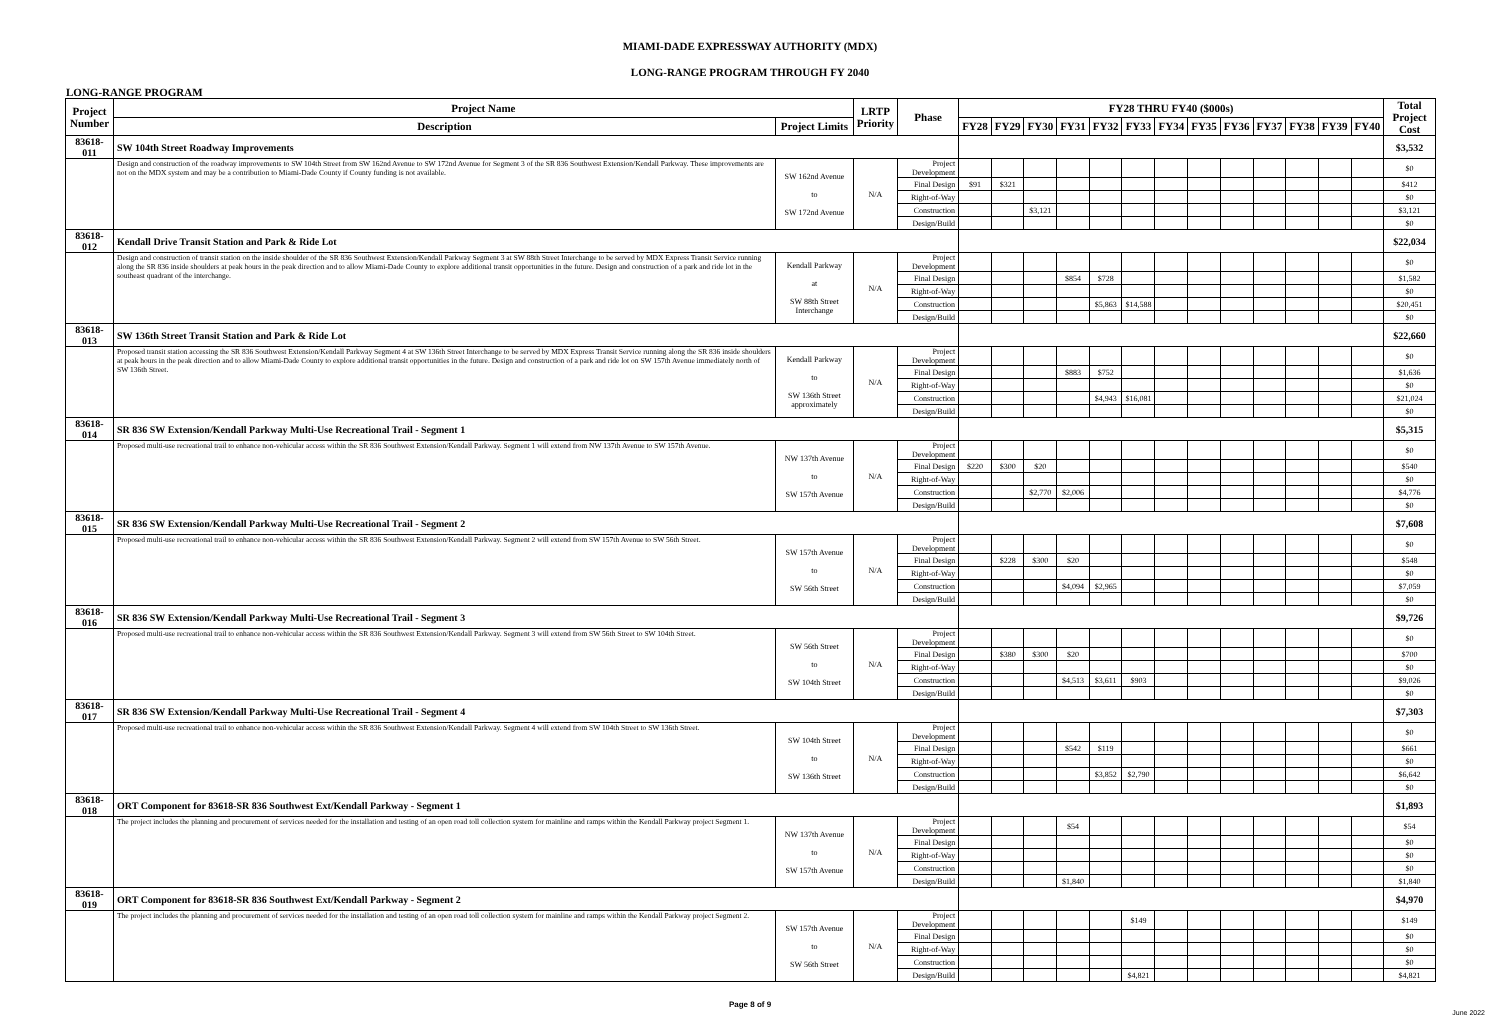MIAMI-DADE EXPRESSWAY AUTHORITY (MDX)
LONG-RANGE PROGRAM THROUGH FY 2040
LONG-RANGE PROGRAM
| Project Number | Project Name | | LRTP Priority | Phase | FY28 THRU FY40 ($000s) | | | | | | | | | | | | | Total Project Cost |
| --- | --- | --- | --- | --- | --- | --- | --- | --- | --- | --- | --- | --- | --- | --- | --- | --- | --- | --- |
| | Description | Project Limits | | | FY28 | FY29 | FY30 | FY31 | FY32 | FY33 | FY34 | FY35 | FY36 | FY37 | FY38 | FY39 | FY40 | |
| 83618-011 | SW 104th Street Roadway Improvements | | | | | | | | | | | | | | | | | $3,532 |
| | Design and construction of the roadway improvements to SW 104th Street from SW 162nd Avenue to SW 172nd Avenue for Segment 3 of the SR 836 Southwest Extension/Kendall Parkway. These improvements are not on the MDX system and may be a contribution to Miami-Dade County if County funding is not available. | SW 162nd Avenue to SW 172nd Avenue | N/A | Project Development | | | | | | | | | | | | | | $0 |
| | | | | Final Design | $91 | $321 | | | | | | | | | | | | $412 |
| | | | | Right-of-Way | | | | | | | | | | | | | | $0 |
| | | | | Construction | | | $3,121 | | | | | | | | | | | $3,121 |
| | | | | Design/Build | | | | | | | | | | | | | | $0 |
| 83618-012 | Kendall Drive Transit Station and Park & Ride Lot | | | | | | | | | | | | | | | | | $22,034 |
| | Design and construction of transit station on the inside shoulder of the SR 836 Southwest Extension/Kendall Parkway Segment 3 at SW 88th Street Interchange to be served by MDX Express Transit Service running along the SR 836 inside shoulders at peak hours in the peak direction and to allow Miami-Dade County to explore additional transit opportunities in the future. Design and construction of a park and ride lot in the southeast quadrant of the interchange. | Kendall Parkway at SW 88th Street Interchange | N/A | Project Development | | | | | | | | | | | | | | $0 |
| | | | | Final Design | | | | $854 | $728 | | | | | | | | | $1,582 |
| | | | | Right-of-Way | | | | | | | | | | | | | | $0 |
| | | | | Construction | | | | | $5,863 | $14,588 | | | | | | | | $20,451 |
| | | | | Design/Build | | | | | | | | | | | | | | $0 |
| 83618-013 | SW 136th Street Transit Station and Park & Ride Lot | | | | | | | | | | | | | | | | | $22,660 |
| | Proposed transit station accessing the SR 836 Southwest Extension/Kendall Parkway Segment 4 at SW 136th Street Interchange to be served by MDX Express Transit Service running along the SR 836 inside shoulders at peak hours in the peak direction and to allow Miami-Dade County to explore additional transit opportunities in the future. Design and construction of a park and ride lot on SW 157th Avenue immediately north of SW 136th Street. | Kendall Parkway to SW 136th Street approximately | N/A | Project Development | | | | | | | | | | | | | | $0 |
| | | | | Final Design | | | | $883 | $752 | | | | | | | | | $1,636 |
| | | | | Right-of-Way | | | | | | | | | | | | | | $0 |
| | | | | Construction | | | | | $4,943 | $16,081 | | | | | | | | $21,024 |
| | | | | Design/Build | | | | | | | | | | | | | | $0 |
| 83618-014 | SR 836 SW Extension/Kendall Parkway Multi-Use Recreational Trail - Segment 1 | | | | | | | | | | | | | | | | | $5,315 |
| | Proposed multi-use recreational trail to enhance non-vehicular access within the SR 836 Southwest Extension/Kendall Parkway. Segment 1 will extend from NW 137th Avenue to SW 157th Avenue. | NW 137th Avenue to SW 157th Avenue | N/A | Project Development | | | | | | | | | | | | | | $0 |
| | | | | Final Design | $220 | $300 | $20 | | | | | | | | | | | $540 |
| | | | | Right-of-Way | | | | | | | | | | | | | | $0 |
| | | | | Construction | | | $2,770 | $2,006 | | | | | | | | | | $4,776 |
| | | | | Design/Build | | | | | | | | | | | | | | $0 |
| 83618-015 | SR 836 SW Extension/Kendall Parkway Multi-Use Recreational Trail - Segment 2 | | | | | | | | | | | | | | | | | $7,608 |
| | Proposed multi-use recreational trail to enhance non-vehicular access within the SR 836 Southwest Extension/Kendall Parkway. Segment 2 will extend from SW 157th Avenue to SW 56th Street. | SW 157th Avenue to SW 56th Street | N/A | Project Development | | | | | | | | | | | | | | $0 |
| | | | | Final Design | | $228 | $300 | $20 | | | | | | | | | | $548 |
| | | | | Right-of-Way | | | | | | | | | | | | | | $0 |
| | | | | Construction | | | | $4,094 | $2,965 | | | | | | | | | $7,059 |
| | | | | Design/Build | | | | | | | | | | | | | | $0 |
| 83618-016 | SR 836 SW Extension/Kendall Parkway Multi-Use Recreational Trail - Segment 3 | | | | | | | | | | | | | | | | | $9,726 |
| | Proposed multi-use recreational trail to enhance non-vehicular access within the SR 836 Southwest Extension/Kendall Parkway. Segment 3 will extend from SW 56th Street to SW 104th Street. | SW 56th Street to SW 104th Street | N/A | Project Development | | | | | | | | | | | | | | $0 |
| | | | | Final Design | | $380 | $300 | $20 | | | | | | | | | | $700 |
| | | | | Right-of-Way | | | | | | | | | | | | | | $0 |
| | | | | Construction | | | | $4,513 | $3,611 | $903 | | | | | | | | $9,026 |
| | | | | Design/Build | | | | | | | | | | | | | | $0 |
| 83618-017 | SR 836 SW Extension/Kendall Parkway Multi-Use Recreational Trail - Segment 4 | | | | | | | | | | | | | | | | | $7,303 |
| | Proposed multi-use recreational trail to enhance non-vehicular access within the SR 836 Southwest Extension/Kendall Parkway. Segment 4 will extend from SW 104th Street to SW 136th Street. | SW 104th Street to SW 136th Street | N/A | Project Development | | | | | | | | | | | | | | $0 |
| | | | | Final Design | | | | $542 | $119 | | | | | | | | | $661 |
| | | | | Right-of-Way | | | | | | | | | | | | | | $0 |
| | | | | Construction | | | | | $3,852 | $2,790 | | | | | | | | $6,642 |
| | | | | Design/Build | | | | | | | | | | | | | | $0 |
| 83618-018 | ORT Component for 83618-SR 836 Southwest Ext/Kendall Parkway - Segment 1 | | | | | | | | | | | | | | | | | $1,893 |
| | The project includes the planning and procurement of services needed for the installation and testing of an open road toll collection system for mainline and ramps within the Kendall Parkway project Segment 1. | NW 137th Avenue to SW 157th Avenue | N/A | Project Development | | | | $54 | | | | | | | | | | $54 |
| | | | | Final Design | | | | | | | | | | | | | | $0 |
| | | | | Right-of-Way | | | | | | | | | | | | | | $0 |
| | | | | Construction | | | | | | | | | | | | | | $0 |
| | | | | Design/Build | | | | $1,840 | | | | | | | | | | $1,840 |
| 83618-019 | ORT Component for 83618-SR 836 Southwest Ext/Kendall Parkway - Segment 2 | | | | | | | | | | | | | | | | | $4,970 |
| | The project includes the planning and procurement of services needed for the installation and testing of an open road toll collection system for mainline and ramps within the Kendall Parkway project Segment 2. | SW 157th Avenue to SW 56th Street | N/A | Project Development | | | | | | $149 | | | | | | | | $149 |
| | | | | Final Design | | | | | | | | | | | | | | $0 |
| | | | | Right-of-Way | | | | | | | | | | | | | | $0 |
| | | | | Construction | | | | | | | | | | | | | | $0 |
| | | | | Design/Build | | | | | | $4,821 | | | | | | | | $4,821 |
Page 8 of 9
June 2022